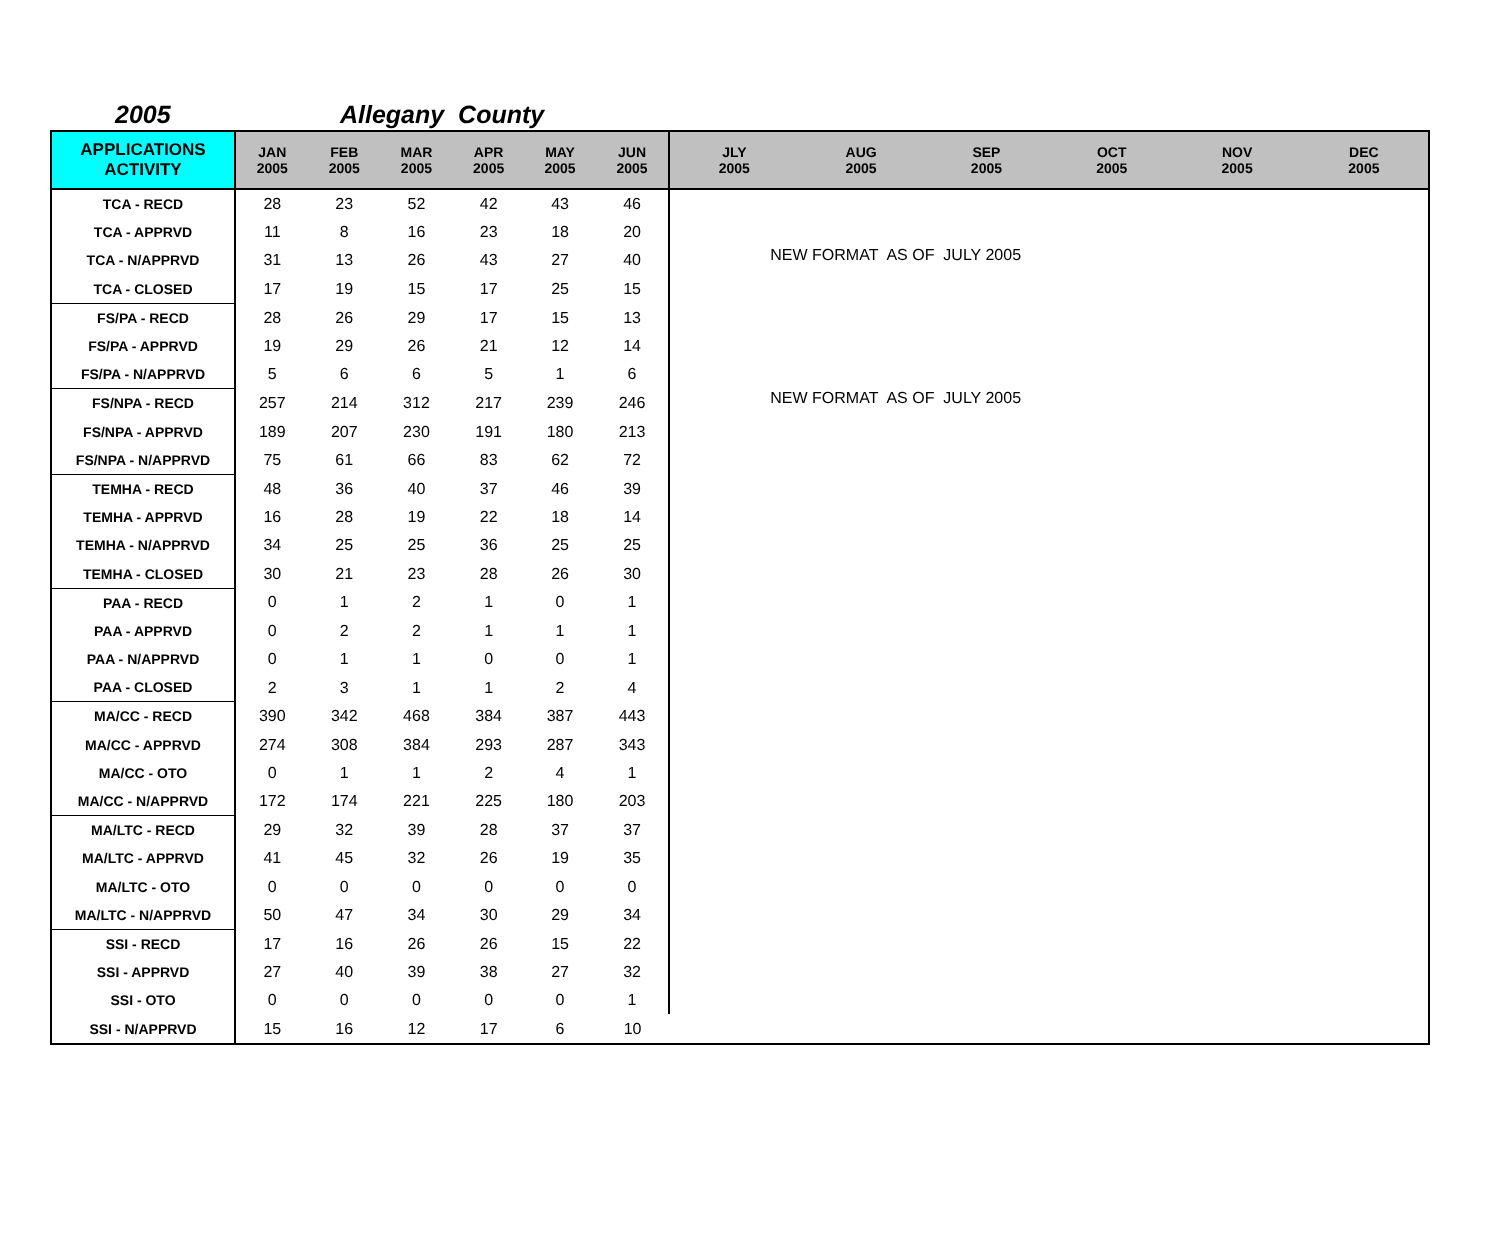2005 Allegany County
| APPLICATIONS ACTIVITY | JAN 2005 | FEB 2005 | MAR 2005 | APR 2005 | MAY 2005 | JUN 2005 | JLY 2005 | AUG 2005 | SEP 2005 | OCT 2005 | NOV 2005 | DEC 2005 |
| --- | --- | --- | --- | --- | --- | --- | --- | --- | --- | --- | --- | --- |
| TCA - RECD | 28 | 23 | 52 | 42 | 43 | 46 | NEW FORMAT AS OF JULY 2005 | | | | | |
| TCA - APPRVD | 11 | 8 | 16 | 23 | 18 | 20 | | | | | | |
| TCA - N/APPRVD | 31 | 13 | 26 | 43 | 27 | 40 | | | | | | |
| TCA - CLOSED | 17 | 19 | 15 | 17 | 25 | 15 | | | | | | |
| FS/PA - RECD | 28 | 26 | 29 | 17 | 15 | 13 | | | | | | |
| FS/PA - APPRVD | 19 | 29 | 26 | 21 | 12 | 14 | | | | | | |
| FS/PA - N/APPRVD | 5 | 6 | 6 | 5 | 1 | 6 | | | | | | |
| FS/NPA - RECD | 257 | 214 | 312 | 217 | 239 | 246 | NEW FORMAT AS OF JULY 2005 | | | | | |
| FS/NPA - APPRVD | 189 | 207 | 230 | 191 | 180 | 213 | | | | | | |
| FS/NPA - N/APPRVD | 75 | 61 | 66 | 83 | 62 | 72 | | | | | | |
| TEMHA - RECD | 48 | 36 | 40 | 37 | 46 | 39 | | | | | | |
| TEMHA - APPRVD | 16 | 28 | 19 | 22 | 18 | 14 | | | | | | |
| TEMHA - N/APPRVD | 34 | 25 | 25 | 36 | 25 | 25 | | | | | | |
| TEMHA - CLOSED | 30 | 21 | 23 | 28 | 26 | 30 | | | | | | |
| PAA - RECD | 0 | 1 | 2 | 1 | 0 | 1 | | | | | | |
| PAA - APPRVD | 0 | 2 | 2 | 1 | 1 | 1 | | | | | | |
| PAA - N/APPRVD | 0 | 1 | 1 | 0 | 0 | 1 | | | | | | |
| PAA - CLOSED | 2 | 3 | 1 | 1 | 2 | 4 | | | | | | |
| MA/CC - RECD | 390 | 342 | 468 | 384 | 387 | 443 | | | | | | |
| MA/CC - APPRVD | 274 | 308 | 384 | 293 | 287 | 343 | | | | | | |
| MA/CC - OTO | 0 | 1 | 1 | 2 | 4 | 1 | | | | | | |
| MA/CC - N/APPRVD | 172 | 174 | 221 | 225 | 180 | 203 | | | | | | |
| MA/LTC - RECD | 29 | 32 | 39 | 28 | 37 | 37 | | | | | | |
| MA/LTC - APPRVD | 41 | 45 | 32 | 26 | 19 | 35 | | | | | | |
| MA/LTC - OTO | 0 | 0 | 0 | 0 | 0 | 0 | | | | | | |
| MA/LTC - N/APPRVD | 50 | 47 | 34 | 30 | 29 | 34 | | | | | | |
| SSI - RECD | 17 | 16 | 26 | 26 | 15 | 22 | | | | | | |
| SSI - APPRVD | 27 | 40 | 39 | 38 | 27 | 32 | | | | | | |
| SSI - OTO | 0 | 0 | 0 | 0 | 0 | 1 | | | | | | |
| SSI - N/APPRVD | 15 | 16 | 12 | 17 | 6 | 10 | | | | | | |